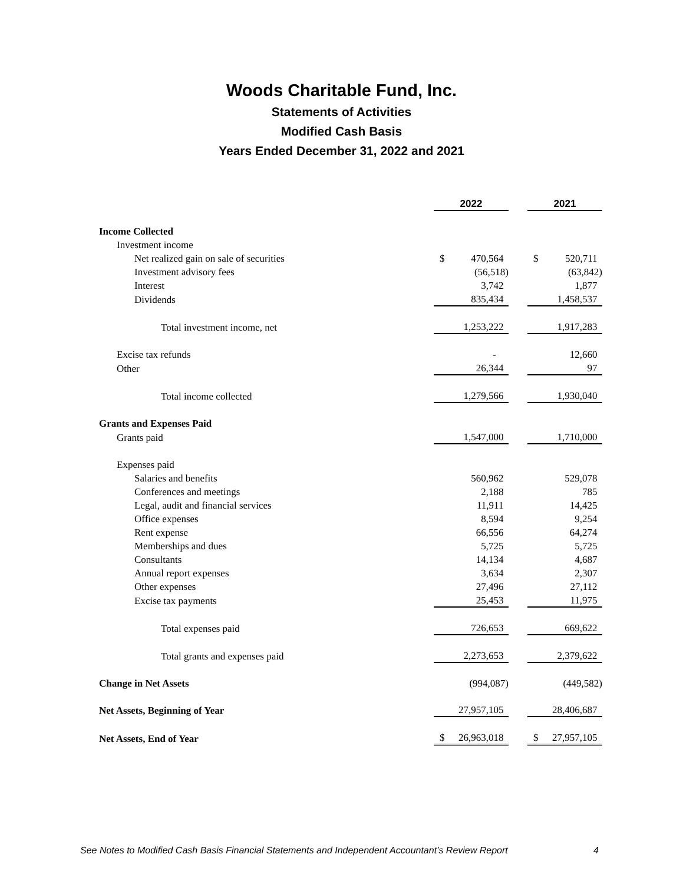Woods Charitable Fund, Inc.
Statements of Activities
Modified Cash Basis
Years Ended December 31, 2022 and 2021
| | 2022 | | 2021 |
| Income Collected | | | |
| Investment income | | | |
| Net realized gain on sale of securities | $ 470,564 | | $ 520,711 |
| Investment advisory fees | (56,518) | | (63,842) |
| Interest | 3,742 | | 1,877 |
| Dividends | 835,434 | | 1,458,537 |
| Total investment income, net | 1,253,222 | | 1,917,283 |
| Excise tax refunds | - | | 12,660 |
| Other | 26,344 | | 97 |
| Total income collected | 1,279,566 | | 1,930,040 |
| Grants and Expenses Paid | | | |
| Grants paid | 1,547,000 | | 1,710,000 |
| Expenses paid | | | |
| Salaries and benefits | 560,962 | | 529,078 |
| Conferences and meetings | 2,188 | | 785 |
| Legal, audit and financial services | 11,911 | | 14,425 |
| Office expenses | 8,594 | | 9,254 |
| Rent expense | 66,556 | | 64,274 |
| Memberships and dues | 5,725 | | 5,725 |
| Consultants | 14,134 | | 4,687 |
| Annual report expenses | 3,634 | | 2,307 |
| Other expenses | 27,496 | | 27,112 |
| Excise tax payments | 25,453 | | 11,975 |
| Total expenses paid | 726,653 | | 669,622 |
| Total grants and expenses paid | 2,273,653 | | 2,379,622 |
| Change in Net Assets | (994,087) | | (449,582) |
| Net Assets, Beginning of Year | 27,957,105 | | 28,406,687 |
| Net Assets, End of Year | $ 26,963,018 | | $ 27,957,105 |
See Notes to Modified Cash Basis Financial Statements and Independent Accountant’s Review Report 4